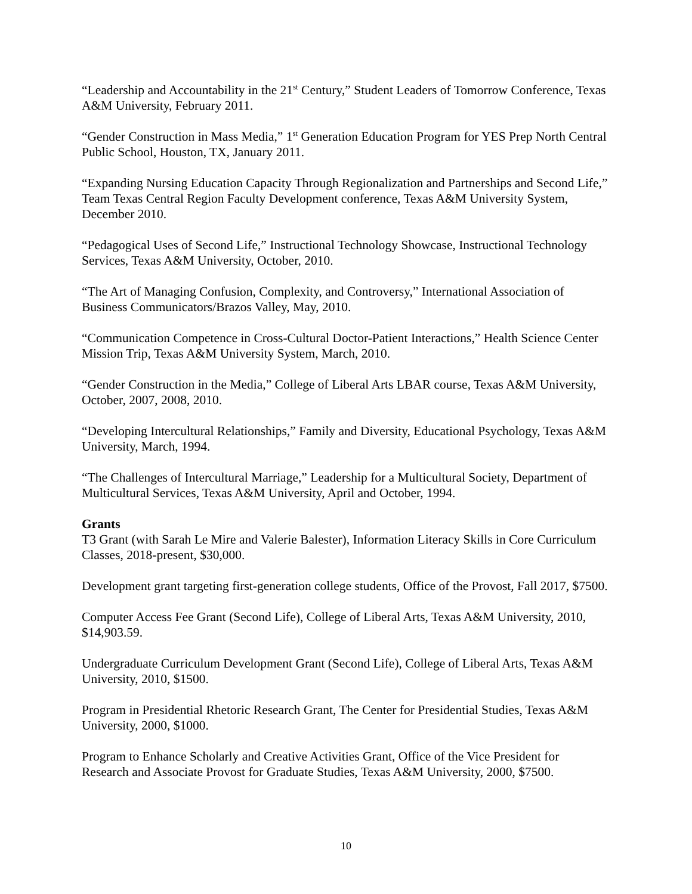“Leadership and Accountability in the 21<sup>st</sup> Century,” Student Leaders of Tomorrow Conference, Texas A&M University, February 2011.
“Gender Construction in Mass Media,” 1<sup>st</sup> Generation Education Program for YES Prep North Central Public School, Houston, TX, January 2011.
“Expanding Nursing Education Capacity Through Regionalization and Partnerships and Second Life,” Team Texas Central Region Faculty Development conference, Texas A&M University System, December 2010.
“Pedagogical Uses of Second Life,” Instructional Technology Showcase, Instructional Technology Services, Texas A&M University, October, 2010.
“The Art of Managing Confusion, Complexity, and Controversy,” International Association of Business Communicators/Brazos Valley, May, 2010.
“Communication Competence in Cross-Cultural Doctor-Patient Interactions,” Health Science Center Mission Trip, Texas A&M University System, March, 2010.
“Gender Construction in the Media,” College of Liberal Arts LBAR course, Texas A&M University, October, 2007, 2008, 2010.
“Developing Intercultural Relationships,” Family and Diversity, Educational Psychology, Texas A&M University, March, 1994.
“The Challenges of Intercultural Marriage,” Leadership for a Multicultural Society, Department of Multicultural Services, Texas A&M University, April and October, 1994.
Grants
T3 Grant (with Sarah Le Mire and Valerie Balester), Information Literacy Skills in Core Curriculum Classes, 2018-present, $30,000.
Development grant targeting first-generation college students, Office of the Provost, Fall 2017, $7500.
Computer Access Fee Grant (Second Life), College of Liberal Arts, Texas A&M University, 2010, $14,903.59.
Undergraduate Curriculum Development Grant (Second Life), College of Liberal Arts, Texas A&M University, 2010, $1500.
Program in Presidential Rhetoric Research Grant, The Center for Presidential Studies, Texas A&M University, 2000, $1000.
Program to Enhance Scholarly and Creative Activities Grant, Office of the Vice President for Research and Associate Provost for Graduate Studies, Texas A&M University, 2000, $7500.
10